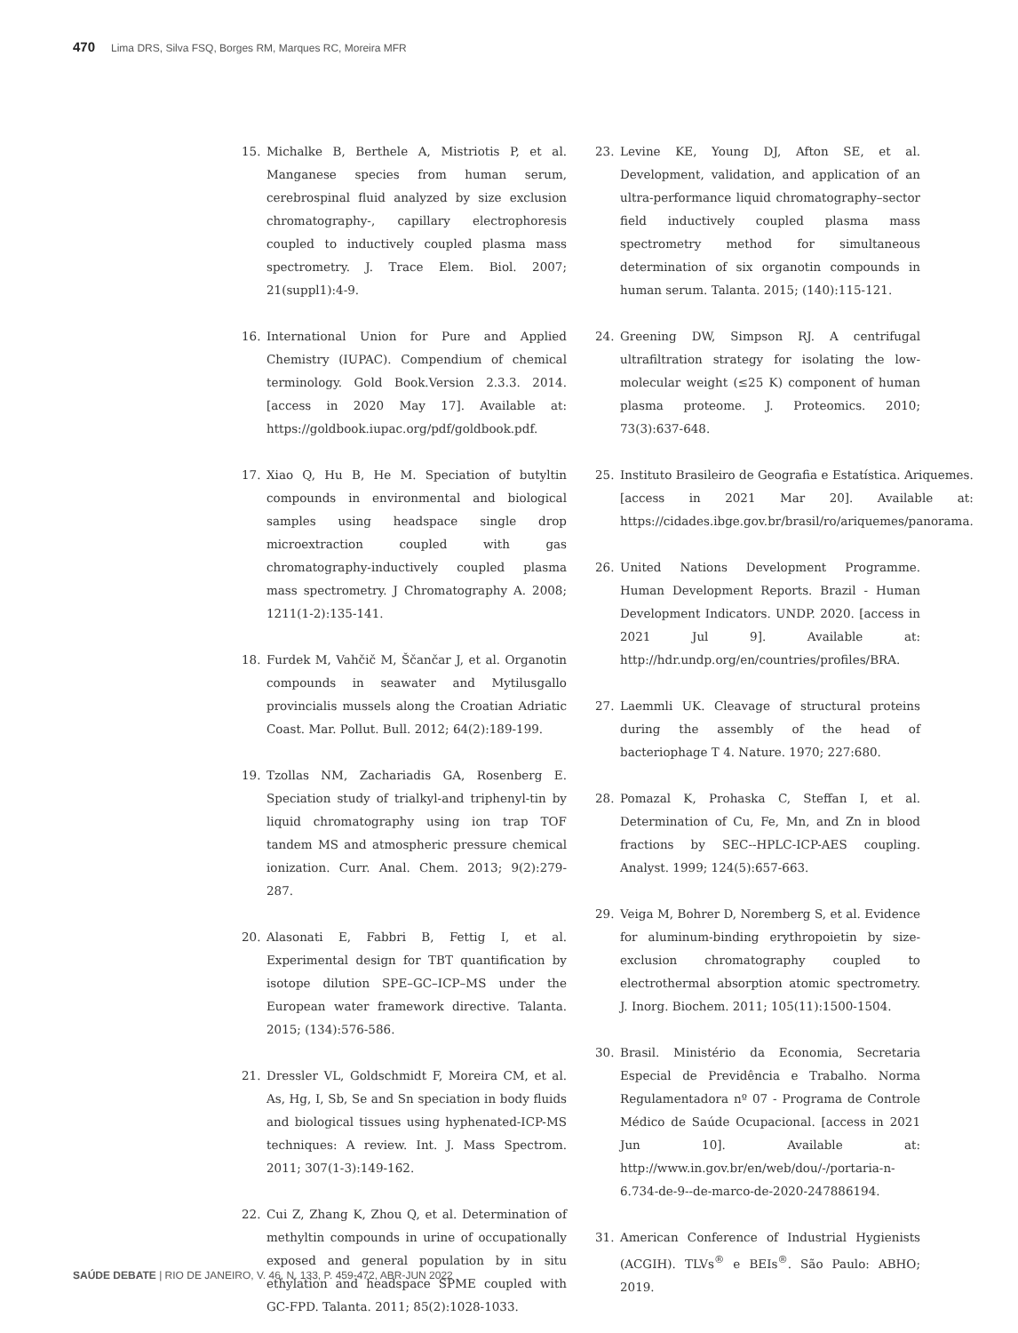470 Lima DRS, Silva FSQ, Borges RM, Marques RC, Moreira MFR
15. Michalke B, Berthele A, Mistriotis P, et al. Manganese species from human serum, cerebrospinal fluid analyzed by size exclusion chromatography-, capillary electrophoresis coupled to inductively coupled plasma mass spectrometry. J. Trace Elem. Biol. 2007; 21(suppl1):4-9.
16. International Union for Pure and Applied Chemistry (IUPAC). Compendium of chemical terminology. Gold Book.Version 2.3.3. 2014. [access in 2020 May 17]. Available at: https://goldbook.iupac.org/pdf/goldbook.pdf.
17. Xiao Q, Hu B, He M. Speciation of butyltin compounds in environmental and biological samples using headspace single drop microextraction coupled with gas chromatography-inductively coupled plasma mass spectrometry. J Chromatography A. 2008; 1211(1-2):135-141.
18. Furdek M, Vahčič M, Ščančar J, et al. Organotin compounds in seawater and Mytilusgallo provincialis mussels along the Croatian Adriatic Coast. Mar. Pollut. Bull. 2012; 64(2):189-199.
19. Tzollas NM, Zachariadis GA, Rosenberg E. Speciation study of trialkyl-and triphenyl-tin by liquid chromatography using ion trap TOF tandem MS and atmospheric pressure chemical ionization. Curr. Anal. Chem. 2013; 9(2):279-287.
20. Alasonati E, Fabbri B, Fettig I, et al. Experimental design for TBT quantification by isotope dilution SPE–GC–ICP–MS under the European water framework directive. Talanta. 2015; (134):576-586.
21. Dressler VL, Goldschmidt F, Moreira CM, et al. As, Hg, I, Sb, Se and Sn speciation in body fluids and biological tissues using hyphenated-ICP-MS techniques: A review. Int. J. Mass Spectrom. 2011; 307(1-3):149-162.
22. Cui Z, Zhang K, Zhou Q, et al. Determination of methyltin compounds in urine of occupationally exposed and general population by in situ ethylation and headspace SPME coupled with GC-FPD. Talanta. 2011; 85(2):1028-1033.
23. Levine KE, Young DJ, Afton SE, et al. Development, validation, and application of an ultra-performance liquid chromatography–sector field inductively coupled plasma mass spectrometry method for simultaneous determination of six organotin compounds in human serum. Talanta. 2015; (140):115-121.
24. Greening DW, Simpson RJ. A centrifugal ultrafiltration strategy for isolating the low-molecular weight (≤25 K) component of human plasma proteome. J. Proteomics. 2010; 73(3):637-648.
25. Instituto Brasileiro de Geografia e Estatística. Ariquemes. [access in 2021 Mar 20]. Available at: https://cidades.ibge.gov.br/brasil/ro/ariquemes/panorama.
26. United Nations Development Programme. Human Development Reports. Brazil - Human Development Indicators. UNDP. 2020. [access in 2021 Jul 9]. Available at: http://hdr.undp.org/en/countries/profiles/BRA.
27. Laemmli UK. Cleavage of structural proteins during the assembly of the head of bacteriophage T 4. Nature. 1970; 227:680.
28. Pomazal K, Prohaska C, Steffan I, et al. Determination of Cu, Fe, Mn, and Zn in blood fractions by SEC--HPLC-ICP-AES coupling. Analyst. 1999; 124(5):657-663.
29. Veiga M, Bohrer D, Noremberg S, et al. Evidence for aluminum-binding erythropoietin by size-exclusion chromatography coupled to electrothermal absorption atomic spectrometry. J. Inorg. Biochem. 2011; 105(11):1500-1504.
30. Brasil. Ministério da Economia, Secretaria Especial de Previdência e Trabalho. Norma Regulamentadora nº 07 - Programa de Controle Médico de Saúde Ocupacional. [access in 2021 Jun 10]. Available at: http://www.in.gov.br/en/web/dou/-/portaria-n-6.734-de-9--de-marco-de-2020-247886194.
31. American Conference of Industrial Hygienists (ACGIH). TLVs<sup>®</sup> e BEIs<sup>®</sup>. São Paulo: ABHO; 2019.
SAÚDE DEBATE | RIO DE JANEIRO, V. 46, N. 133, P. 459-472, ABR-JUN 2022